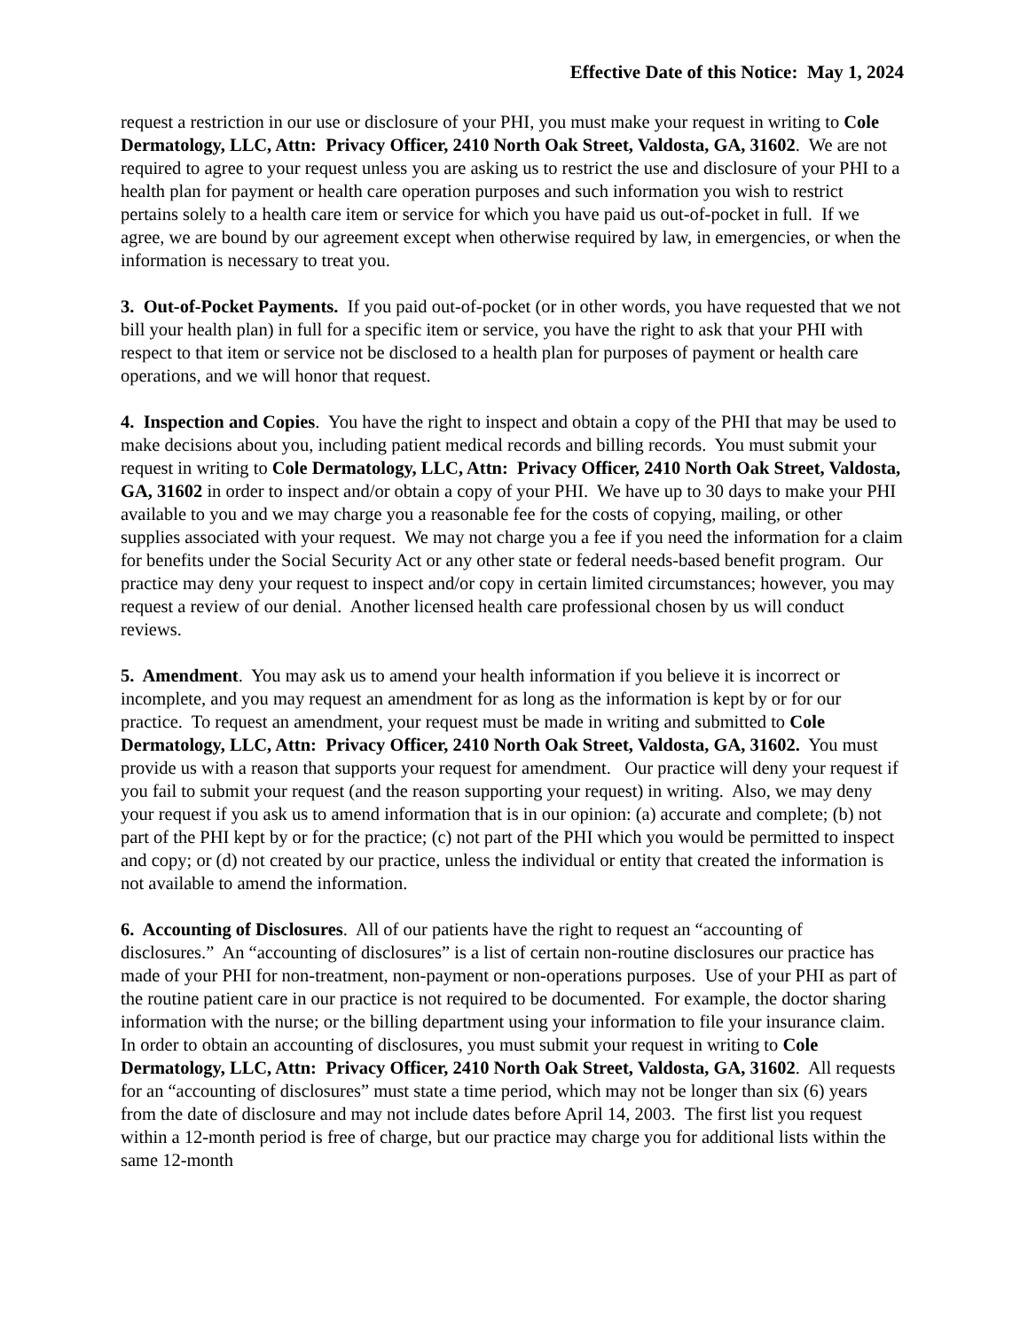Effective Date of this Notice: May 1, 2024
request a restriction in our use or disclosure of your PHI, you must make your request in writing to Cole Dermatology, LLC, Attn: Privacy Officer, 2410 North Oak Street, Valdosta, GA, 31602. We are not required to agree to your request unless you are asking us to restrict the use and disclosure of your PHI to a health plan for payment or health care operation purposes and such information you wish to restrict pertains solely to a health care item or service for which you have paid us out-of-pocket in full. If we agree, we are bound by our agreement except when otherwise required by law, in emergencies, or when the information is necessary to treat you.
3. Out-of-Pocket Payments. If you paid out-of-pocket (or in other words, you have requested that we not bill your health plan) in full for a specific item or service, you have the right to ask that your PHI with respect to that item or service not be disclosed to a health plan for purposes of payment or health care operations, and we will honor that request.
4. Inspection and Copies. You have the right to inspect and obtain a copy of the PHI that may be used to make decisions about you, including patient medical records and billing records. You must submit your request in writing to Cole Dermatology, LLC, Attn: Privacy Officer, 2410 North Oak Street, Valdosta, GA, 31602 in order to inspect and/or obtain a copy of your PHI. We have up to 30 days to make your PHI available to you and we may charge you a reasonable fee for the costs of copying, mailing, or other supplies associated with your request. We may not charge you a fee if you need the information for a claim for benefits under the Social Security Act or any other state or federal needs-based benefit program. Our practice may deny your request to inspect and/or copy in certain limited circumstances; however, you may request a review of our denial. Another licensed health care professional chosen by us will conduct reviews.
5. Amendment. You may ask us to amend your health information if you believe it is incorrect or incomplete, and you may request an amendment for as long as the information is kept by or for our practice. To request an amendment, your request must be made in writing and submitted to Cole Dermatology, LLC, Attn: Privacy Officer, 2410 North Oak Street, Valdosta, GA, 31602. You must provide us with a reason that supports your request for amendment. Our practice will deny your request if you fail to submit your request (and the reason supporting your request) in writing. Also, we may deny your request if you ask us to amend information that is in our opinion: (a) accurate and complete; (b) not part of the PHI kept by or for the practice; (c) not part of the PHI which you would be permitted to inspect and copy; or (d) not created by our practice, unless the individual or entity that created the information is not available to amend the information.
6. Accounting of Disclosures. All of our patients have the right to request an “accounting of disclosures.” An “accounting of disclosures” is a list of certain non-routine disclosures our practice has made of your PHI for non-treatment, non-payment or non-operations purposes. Use of your PHI as part of the routine patient care in our practice is not required to be documented. For example, the doctor sharing information with the nurse; or the billing department using your information to file your insurance claim. In order to obtain an accounting of disclosures, you must submit your request in writing to Cole Dermatology, LLC, Attn: Privacy Officer, 2410 North Oak Street, Valdosta, GA, 31602. All requests for an “accounting of disclosures” must state a time period, which may not be longer than six (6) years from the date of disclosure and may not include dates before April 14, 2003. The first list you request within a 12-month period is free of charge, but our practice may charge you for additional lists within the same 12-month